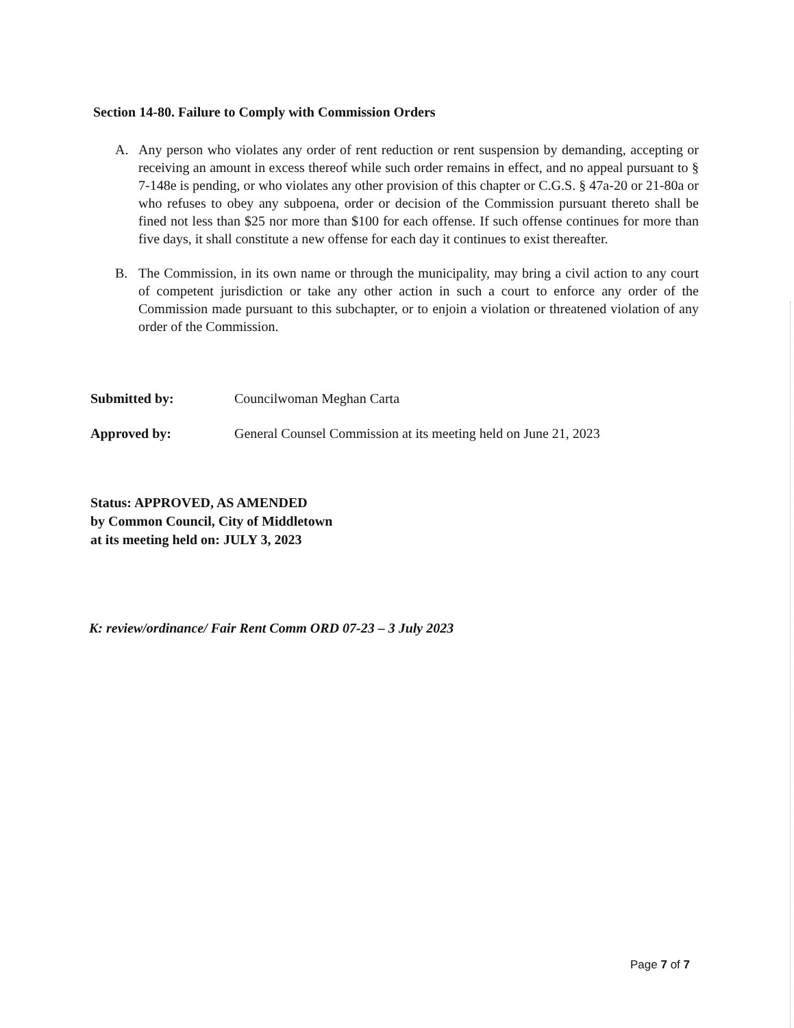Section 14-80. Failure to Comply with Commission Orders
A. Any person who violates any order of rent reduction or rent suspension by demanding, accepting or receiving an amount in excess thereof while such order remains in effect, and no appeal pursuant to § 7-148e is pending, or who violates any other provision of this chapter or C.G.S. § 47a-20 or 21-80a or who refuses to obey any subpoena, order or decision of the Commission pursuant thereto shall be fined not less than $25 nor more than $100 for each offense. If such offense continues for more than five days, it shall constitute a new offense for each day it continues to exist thereafter.
B. The Commission, in its own name or through the municipality, may bring a civil action to any court of competent jurisdiction or take any other action in such a court to enforce any order of the Commission made pursuant to this subchapter, or to enjoin a violation or threatened violation of any order of the Commission.
Submitted by: Councilwoman Meghan Carta
Approved by: General Counsel Commission at its meeting held on June 21, 2023
Status: APPROVED, AS AMENDED
by Common Council, City of Middletown
at its meeting held on: JULY 3, 2023
K: review/ordinance/ Fair Rent Comm ORD 07-23 – 3 July 2023
Page 7 of 7